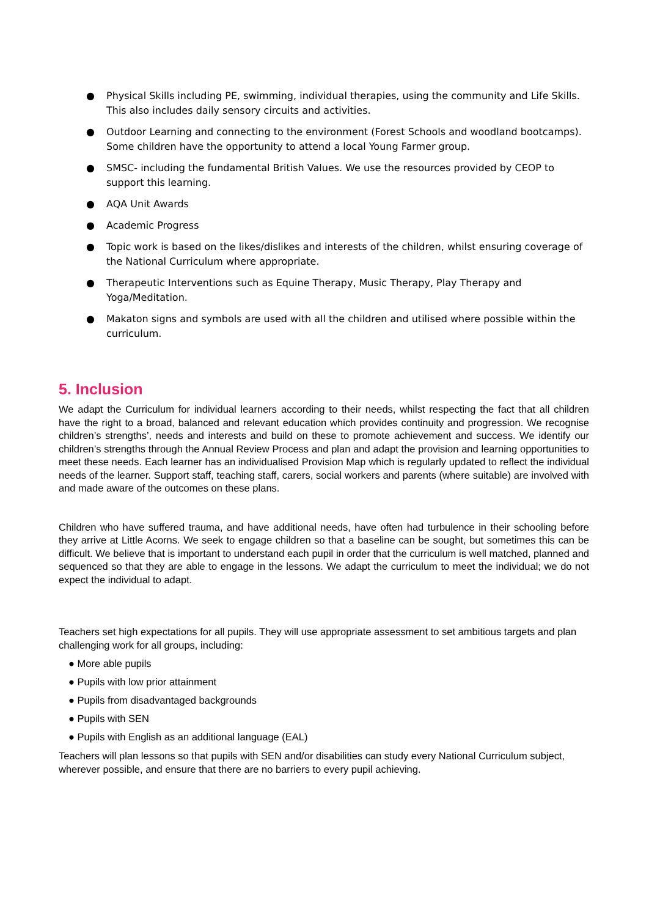● Physical Skills including PE, swimming, individual therapies, using the community and Life Skills. This also includes daily sensory circuits and activities.
● Outdoor Learning and connecting to the environment (Forest Schools and woodland bootcamps). Some children have the opportunity to attend a local Young Farmer group.
● SMSC- including the fundamental British Values. We use the resources provided by CEOP to support this learning.
● AQA Unit Awards
● Academic Progress
● Topic work is based on the likes/dislikes and interests of the children, whilst ensuring coverage of the National Curriculum where appropriate.
● Therapeutic Interventions such as Equine Therapy, Music Therapy, Play Therapy and Yoga/Meditation.
● Makaton signs and symbols are used with all the children and utilised where possible within the curriculum.
5. Inclusion
We adapt the Curriculum for individual learners according to their needs, whilst respecting the fact that all children have the right to a broad, balanced and relevant education which provides continuity and progression. We recognise children’s strengths’, needs and interests and build on these to promote achievement and success. We identify our children’s strengths through the Annual Review Process and plan and adapt the provision and learning opportunities to meet these needs. Each learner has an individualised Provision Map which is regularly updated to reflect the individual needs of the learner. Support staff, teaching staff, carers, social workers and parents (where suitable) are involved with and made aware of the outcomes on these plans.
Children who have suffered trauma, and have additional needs, have often had turbulence in their schooling before they arrive at Little Acorns. We seek to engage children so that a baseline can be sought, but sometimes this can be difficult. We believe that is important to understand each pupil in order that the curriculum is well matched, planned and sequenced so that they are able to engage in the lessons. We adapt the curriculum to meet the individual; we do not expect the individual to adapt.
Teachers set high expectations for all pupils. They will use appropriate assessment to set ambitious targets and plan challenging work for all groups, including:
● More able pupils
● Pupils with low prior attainment
● Pupils from disadvantaged backgrounds
● Pupils with SEN
● Pupils with English as an additional language (EAL)
Teachers will plan lessons so that pupils with SEN and/or disabilities can study every National Curriculum subject, wherever possible, and ensure that there are no barriers to every pupil achieving.